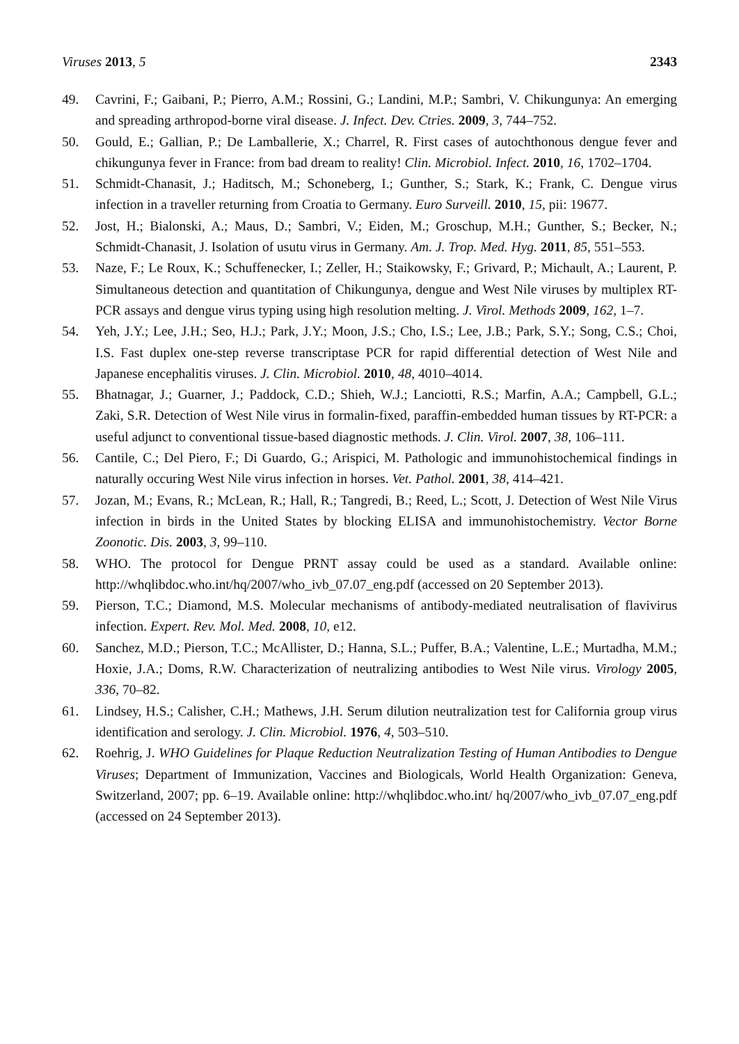Viruses 2013, 5 2343
49. Cavrini, F.; Gaibani, P.; Pierro, A.M.; Rossini, G.; Landini, M.P.; Sambri, V. Chikungunya: An emerging and spreading arthropod-borne viral disease. J. Infect. Dev. Ctries. 2009, 3, 744–752.
50. Gould, E.; Gallian, P.; De Lamballerie, X.; Charrel, R. First cases of autochthonous dengue fever and chikungunya fever in France: from bad dream to reality! Clin. Microbiol. Infect. 2010, 16, 1702–1704.
51. Schmidt-Chanasit, J.; Haditsch, M.; Schoneberg, I.; Gunther, S.; Stark, K.; Frank, C. Dengue virus infection in a traveller returning from Croatia to Germany. Euro Surveill. 2010, 15, pii: 19677.
52. Jost, H.; Bialonski, A.; Maus, D.; Sambri, V.; Eiden, M.; Groschup, M.H.; Gunther, S.; Becker, N.; Schmidt-Chanasit, J. Isolation of usutu virus in Germany. Am. J. Trop. Med. Hyg. 2011, 85, 551–553.
53. Naze, F.; Le Roux, K.; Schuffenecker, I.; Zeller, H.; Staikowsky, F.; Grivard, P.; Michault, A.; Laurent, P. Simultaneous detection and quantitation of Chikungunya, dengue and West Nile viruses by multiplex RT-PCR assays and dengue virus typing using high resolution melting. J. Virol. Methods 2009, 162, 1–7.
54. Yeh, J.Y.; Lee, J.H.; Seo, H.J.; Park, J.Y.; Moon, J.S.; Cho, I.S.; Lee, J.B.; Park, S.Y.; Song, C.S.; Choi, I.S. Fast duplex one-step reverse transcriptase PCR for rapid differential detection of West Nile and Japanese encephalitis viruses. J. Clin. Microbiol. 2010, 48, 4010–4014.
55. Bhatnagar, J.; Guarner, J.; Paddock, C.D.; Shieh, W.J.; Lanciotti, R.S.; Marfin, A.A.; Campbell, G.L.; Zaki, S.R. Detection of West Nile virus in formalin-fixed, paraffin-embedded human tissues by RT-PCR: a useful adjunct to conventional tissue-based diagnostic methods. J. Clin. Virol. 2007, 38, 106–111.
56. Cantile, C.; Del Piero, F.; Di Guardo, G.; Arispici, M. Pathologic and immunohistochemical findings in naturally occuring West Nile virus infection in horses. Vet. Pathol. 2001, 38, 414–421.
57. Jozan, M.; Evans, R.; McLean, R.; Hall, R.; Tangredi, B.; Reed, L.; Scott, J. Detection of West Nile Virus infection in birds in the United States by blocking ELISA and immunohistochemistry. Vector Borne Zoonotic. Dis. 2003, 3, 99–110.
58. WHO. The protocol for Dengue PRNT assay could be used as a standard. Available online: http://whqlibdoc.who.int/hq/2007/who_ivb_07.07_eng.pdf (accessed on 20 September 2013).
59. Pierson, T.C.; Diamond, M.S. Molecular mechanisms of antibody-mediated neutralisation of flavivirus infection. Expert. Rev. Mol. Med. 2008, 10, e12.
60. Sanchez, M.D.; Pierson, T.C.; McAllister, D.; Hanna, S.L.; Puffer, B.A.; Valentine, L.E.; Murtadha, M.M.; Hoxie, J.A.; Doms, R.W. Characterization of neutralizing antibodies to West Nile virus. Virology 2005, 336, 70–82.
61. Lindsey, H.S.; Calisher, C.H.; Mathews, J.H. Serum dilution neutralization test for California group virus identification and serology. J. Clin. Microbiol. 1976, 4, 503–510.
62. Roehrig, J. WHO Guidelines for Plaque Reduction Neutralization Testing of Human Antibodies to Dengue Viruses; Department of Immunization, Vaccines and Biologicals, World Health Organization: Geneva, Switzerland, 2007; pp. 6–19. Available online: http://whqlibdoc.who.int/ hq/2007/who_ivb_07.07_eng.pdf (accessed on 24 September 2013).